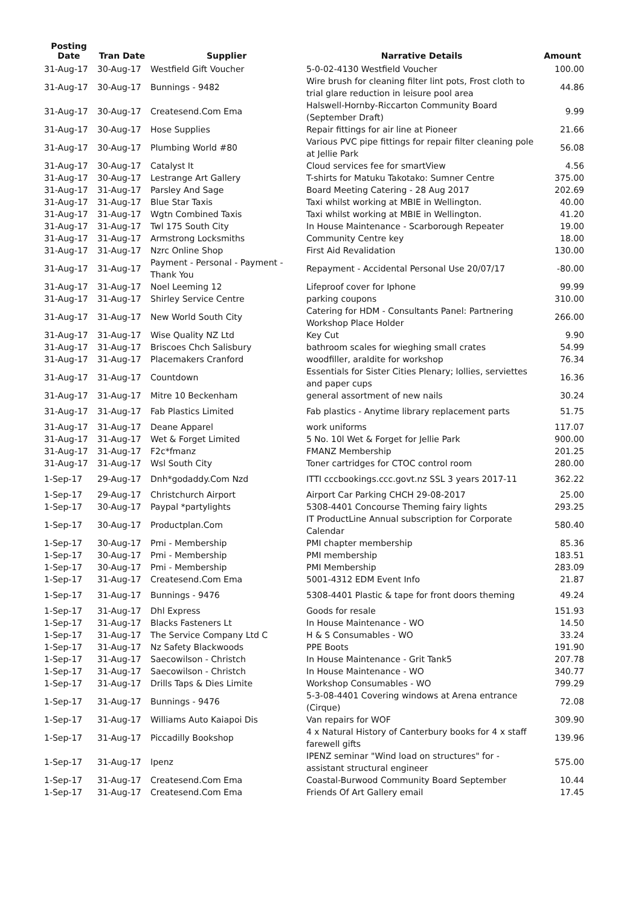| Posting Date | Tran Date | Supplier | Narrative Details | Amount |
| --- | --- | --- | --- | --- |
| 31-Aug-17 | 30-Aug-17 | Westfield Gift Voucher | 5-0-02-4130 Westfield Voucher | 100.00 |
| 31-Aug-17 | 30-Aug-17 | Bunnings - 9482 | Wire brush for cleaning filter lint pots, Frost cloth to trial glare reduction in leisure pool area | 44.86 |
| 31-Aug-17 | 30-Aug-17 | Createsend.Com Ema | Halswell-Hornby-Riccarton Community Board (September Draft) | 9.99 |
| 31-Aug-17 | 30-Aug-17 | Hose Supplies | Repair fittings for air line at Pioneer | 21.66 |
| 31-Aug-17 | 30-Aug-17 | Plumbing World #80 | Various PVC pipe fittings for repair filter cleaning pole at Jellie Park | 56.08 |
| 31-Aug-17 | 30-Aug-17 | Catalyst It | Cloud services fee for smartView | 4.56 |
| 31-Aug-17 | 30-Aug-17 | Lestrange Art Gallery | T-shirts for Matuku Takotako: Sumner Centre | 375.00 |
| 31-Aug-17 | 31-Aug-17 | Parsley And Sage | Board Meeting Catering - 28 Aug 2017 | 202.69 |
| 31-Aug-17 | 31-Aug-17 | Blue Star Taxis | Taxi whilst working at MBIE in Wellington. | 40.00 |
| 31-Aug-17 | 31-Aug-17 | Wgtn Combined Taxis | Taxi whilst working at MBIE in Wellington. | 41.20 |
| 31-Aug-17 | 31-Aug-17 | Twl 175 South City | In House Maintenance - Scarborough Repeater | 19.00 |
| 31-Aug-17 | 31-Aug-17 | Armstrong Locksmiths | Community Centre key | 18.00 |
| 31-Aug-17 | 31-Aug-17 | Nzrc Online Shop | First Aid Revalidation | 130.00 |
| 31-Aug-17 | 31-Aug-17 | Payment - Personal - Payment - Thank You | Repayment - Accidental Personal Use 20/07/17 | -80.00 |
| 31-Aug-17 | 31-Aug-17 | Noel Leeming 12 | Lifeproof cover for Iphone | 99.99 |
| 31-Aug-17 | 31-Aug-17 | Shirley Service Centre | parking coupons | 310.00 |
| 31-Aug-17 | 31-Aug-17 | New World South City | Catering for HDM - Consultants Panel: Partnering Workshop Place Holder | 266.00 |
| 31-Aug-17 | 31-Aug-17 | Wise Quality NZ Ltd | Key Cut | 9.90 |
| 31-Aug-17 | 31-Aug-17 | Briscoes Chch Salisbury | bathroom scales for wieghing small crates | 54.99 |
| 31-Aug-17 | 31-Aug-17 | Placemakers Cranford | woodfiller, araldite for workshop | 76.34 |
| 31-Aug-17 | 31-Aug-17 | Countdown | Essentials for Sister Cities Plenary; lollies, serviettes and paper cups | 16.36 |
| 31-Aug-17 | 31-Aug-17 | Mitre 10 Beckenham | general assortment of new nails | 30.24 |
| 31-Aug-17 | 31-Aug-17 | Fab Plastics Limited | Fab plastics - Anytime library replacement parts | 51.75 |
| 31-Aug-17 | 31-Aug-17 | Deane Apparel | work uniforms | 117.07 |
| 31-Aug-17 | 31-Aug-17 | Wet & Forget Limited | 5 No. 10l Wet & Forget for Jellie Park | 900.00 |
| 31-Aug-17 | 31-Aug-17 | F2c*fmanz | FMANZ Membership | 201.25 |
| 31-Aug-17 | 31-Aug-17 | Wsl South City | Toner cartridges for CTOC control room | 280.00 |
| 1-Sep-17 | 29-Aug-17 | Dnh*godaddy.Com Nzd | ITTI cccbookings.ccc.govt.nz SSL 3 years 2017-11 | 362.22 |
| 1-Sep-17 | 29-Aug-17 | Christchurch Airport | Airport Car Parking CHCH 29-08-2017 | 25.00 |
| 1-Sep-17 | 30-Aug-17 | Paypal *partylights | 5308-4401 Concourse Theming fairy lights | 293.25 |
| 1-Sep-17 | 30-Aug-17 | Productplan.Com | IT ProductLine Annual subscription for Corporate Calendar | 580.40 |
| 1-Sep-17 | 30-Aug-17 | Pmi - Membership | PMI chapter membership | 85.36 |
| 1-Sep-17 | 30-Aug-17 | Pmi - Membership | PMI membership | 183.51 |
| 1-Sep-17 | 30-Aug-17 | Pmi - Membership | PMI Membership | 283.09 |
| 1-Sep-17 | 31-Aug-17 | Createsend.Com Ema | 5001-4312 EDM Event Info | 21.87 |
| 1-Sep-17 | 31-Aug-17 | Bunnings - 9476 | 5308-4401 Plastic & tape for front doors theming | 49.24 |
| 1-Sep-17 | 31-Aug-17 | Dhl Express | Goods for resale | 151.93 |
| 1-Sep-17 | 31-Aug-17 | Blacks Fasteners Lt | In House Maintenance - WO | 14.50 |
| 1-Sep-17 | 31-Aug-17 | The Service Company Ltd C | H & S Consumables - WO | 33.24 |
| 1-Sep-17 | 31-Aug-17 | Nz Safety Blackwoods | PPE Boots | 191.90 |
| 1-Sep-17 | 31-Aug-17 | Saecowilson - Christch | In House Maintenance - Grit Tank5 | 207.78 |
| 1-Sep-17 | 31-Aug-17 | Saecowilson - Christch | In House Maintenance - WO | 340.77 |
| 1-Sep-17 | 31-Aug-17 | Drills Taps & Dies Limite | Workshop Consumables - WO | 799.29 |
| 1-Sep-17 | 31-Aug-17 | Bunnings - 9476 | 5-3-08-4401 Covering windows at Arena entrance (Cirque) | 72.08 |
| 1-Sep-17 | 31-Aug-17 | Williams Auto Kaiapoi Dis | Van repairs for WOF | 309.90 |
| 1-Sep-17 | 31-Aug-17 | Piccadilly Bookshop | 4 x Natural History of Canterbury books for 4 x staff farewell gifts | 139.96 |
| 1-Sep-17 | 31-Aug-17 | Ipenz | IPENZ seminar "Wind load on structures" for - assistant structural engineer | 575.00 |
| 1-Sep-17 | 31-Aug-17 | Createsend.Com Ema | Coastal-Burwood Community Board September | 10.44 |
| 1-Sep-17 | 31-Aug-17 | Createsend.Com Ema | Friends Of Art Gallery email | 17.45 |